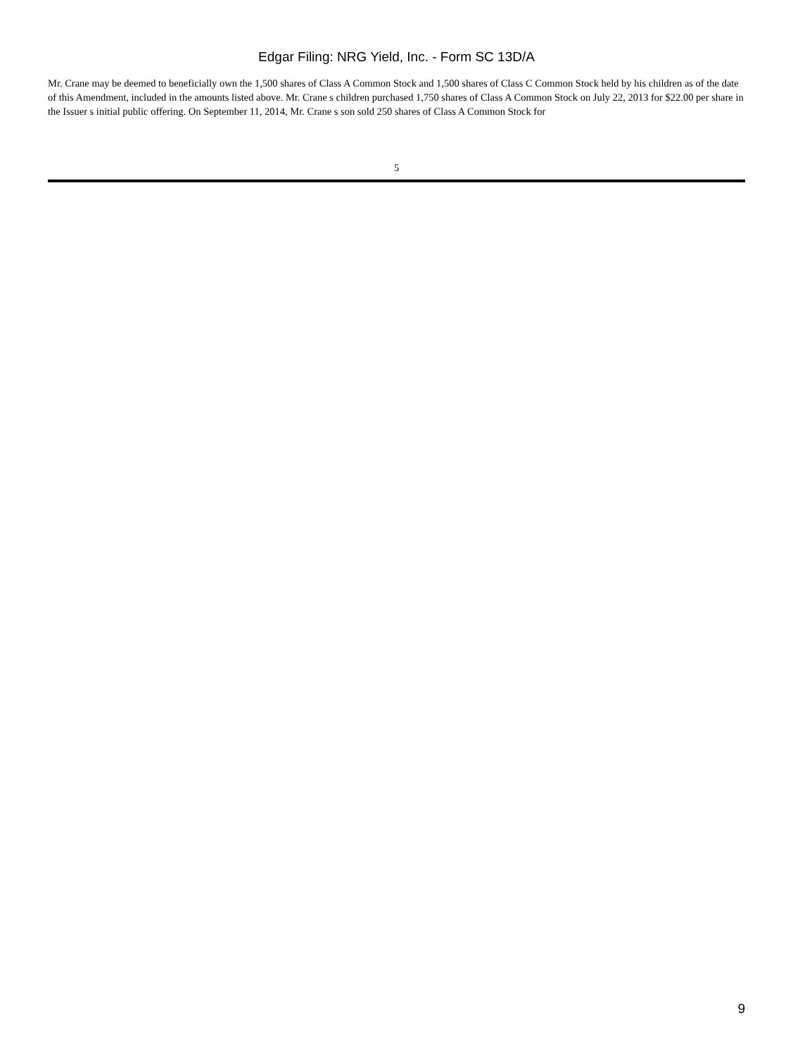Edgar Filing: NRG Yield, Inc. - Form SC 13D/A
Mr. Crane may be deemed to beneficially own the 1,500 shares of Class A Common Stock and 1,500 shares of Class C Common Stock held by his children as of the date of this Amendment, included in the amounts listed above. Mr. Crane s children purchased 1,750 shares of Class A Common Stock on July 22, 2013 for $22.00 per share in the Issuer s initial public offering. On September 11, 2014, Mr. Crane s son sold 250 shares of Class A Common Stock for
5
9